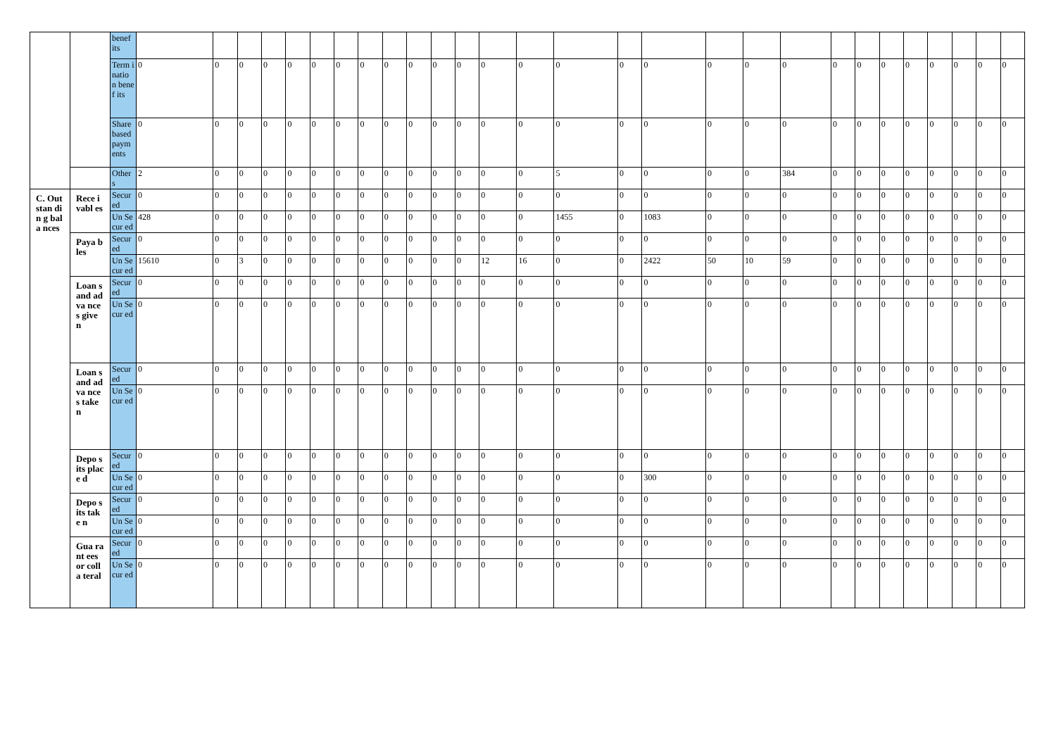| | | benef its | | | | | | | | | | | | | | | | | | | | | | | | | | | | |
| | | Term inatio n benef its | 0 | 0 | 0 | 0 | 0 | 0 | 0 | 0 | 0 | 0 | 0 | 0 | 0 | 0 | 0 | 0 | 0 | 0 | 0 | 0 | 0 | 0 | 0 | 0 | 0 | 0 | 0 | 0 |
| | | Share based paym ents | 0 | 0 | 0 | 0 | 0 | 0 | 0 | 0 | 0 | 0 | 0 | 0 | 0 | 0 | 0 | 0 | 0 | 0 | 0 | 0 | 0 | 0 | 0 | 0 | 0 | 0 | 0 | 0 |
| | | Other s | 2 | 0 | 0 | 0 | 0 | 0 | 0 | 0 | 0 | 0 | 0 | 0 | 0 | 0 | 5 | 0 | 0 | 0 | 0 | 384 | 0 | 0 | 0 | 0 | 0 | 0 | 0 | 0 |
| C. Out stan din g bala nces | Rece ivabl es | Secur ed | 0 | 0 | 0 | 0 | 0 | 0 | 0 | 0 | 0 | 0 | 0 | 0 | 0 | 0 | 0 | 0 | 0 | 0 | 0 | 0 | 0 | 0 | 0 | 0 | 0 | 0 | 0 | 0 |
| | | Un Secur ed | 428 | 0 | 0 | 0 | 0 | 0 | 0 | 0 | 0 | 0 | 0 | 0 | 0 | 0 | 1455 | 0 | 1083 | 0 | 0 | 0 | 0 | 0 | 0 | 0 | 0 | 0 | 0 | 0 |
| | Paya bles | Secur ed | 0 | 0 | 0 | 0 | 0 | 0 | 0 | 0 | 0 | 0 | 0 | 0 | 0 | 0 | 0 | 0 | 0 | 0 | 0 | 0 | 0 | 0 | 0 | 0 | 0 | 0 | 0 | 0 |
| | | Un Secur ed | 15610 | 0 | 3 | 0 | 0 | 0 | 0 | 0 | 0 | 0 | 0 | 0 | 12 | 16 | 0 | 0 | 2422 | 50 | 10 | 59 | 0 | 0 | 0 | 0 | 0 | 0 | 0 | 0 |
| | Loan s and adva nces give n | Secur ed | 0 | 0 | 0 | 0 | 0 | 0 | 0 | 0 | 0 | 0 | 0 | 0 | 0 | 0 | 0 | 0 | 0 | 0 | 0 | 0 | 0 | 0 | 0 | 0 | 0 | 0 | 0 | 0 |
| | | Un Secur ed | 0 | 0 | 0 | 0 | 0 | 0 | 0 | 0 | 0 | 0 | 0 | 0 | 0 | 0 | 0 | 0 | 0 | 0 | 0 | 0 | 0 | 0 | 0 | 0 | 0 | 0 | 0 | 0 |
| | Loan s and adva nces take n | Secur ed | 0 | 0 | 0 | 0 | 0 | 0 | 0 | 0 | 0 | 0 | 0 | 0 | 0 | 0 | 0 | 0 | 0 | 0 | 0 | 0 | 0 | 0 | 0 | 0 | 0 | 0 | 0 | 0 |
| | | Un Secur ed | 0 | 0 | 0 | 0 | 0 | 0 | 0 | 0 | 0 | 0 | 0 | 0 | 0 | 0 | 0 | 0 | 0 | 0 | 0 | 0 | 0 | 0 | 0 | 0 | 0 | 0 | 0 | 0 |
| | Depo sits place d | Secur ed | 0 | 0 | 0 | 0 | 0 | 0 | 0 | 0 | 0 | 0 | 0 | 0 | 0 | 0 | 0 | 0 | 0 | 0 | 0 | 0 | 0 | 0 | 0 | 0 | 0 | 0 | 0 | 0 |
| | | Un Secur ed | 0 | 0 | 0 | 0 | 0 | 0 | 0 | 0 | 0 | 0 | 0 | 0 | 0 | 0 | 0 | 0 | 300 | 0 | 0 | 0 | 0 | 0 | 0 | 0 | 0 | 0 | 0 | 0 |
| | Depo sits take n | Secur ed | 0 | 0 | 0 | 0 | 0 | 0 | 0 | 0 | 0 | 0 | 0 | 0 | 0 | 0 | 0 | 0 | 0 | 0 | 0 | 0 | 0 | 0 | 0 | 0 | 0 | 0 | 0 | 0 |
| | | Un Secur ed | 0 | 0 | 0 | 0 | 0 | 0 | 0 | 0 | 0 | 0 | 0 | 0 | 0 | 0 | 0 | 0 | 0 | 0 | 0 | 0 | 0 | 0 | 0 | 0 | 0 | 0 | 0 | 0 |
| | Gua rant ees or colla teral | Secur ed | 0 | 0 | 0 | 0 | 0 | 0 | 0 | 0 | 0 | 0 | 0 | 0 | 0 | 0 | 0 | 0 | 0 | 0 | 0 | 0 | 0 | 0 | 0 | 0 | 0 | 0 | 0 | 0 |
| | | Un Secur ed | 0 | 0 | 0 | 0 | 0 | 0 | 0 | 0 | 0 | 0 | 0 | 0 | 0 | 0 | 0 | 0 | 0 | 0 | 0 | 0 | 0 | 0 | 0 | 0 | 0 | 0 | 0 | 0 |